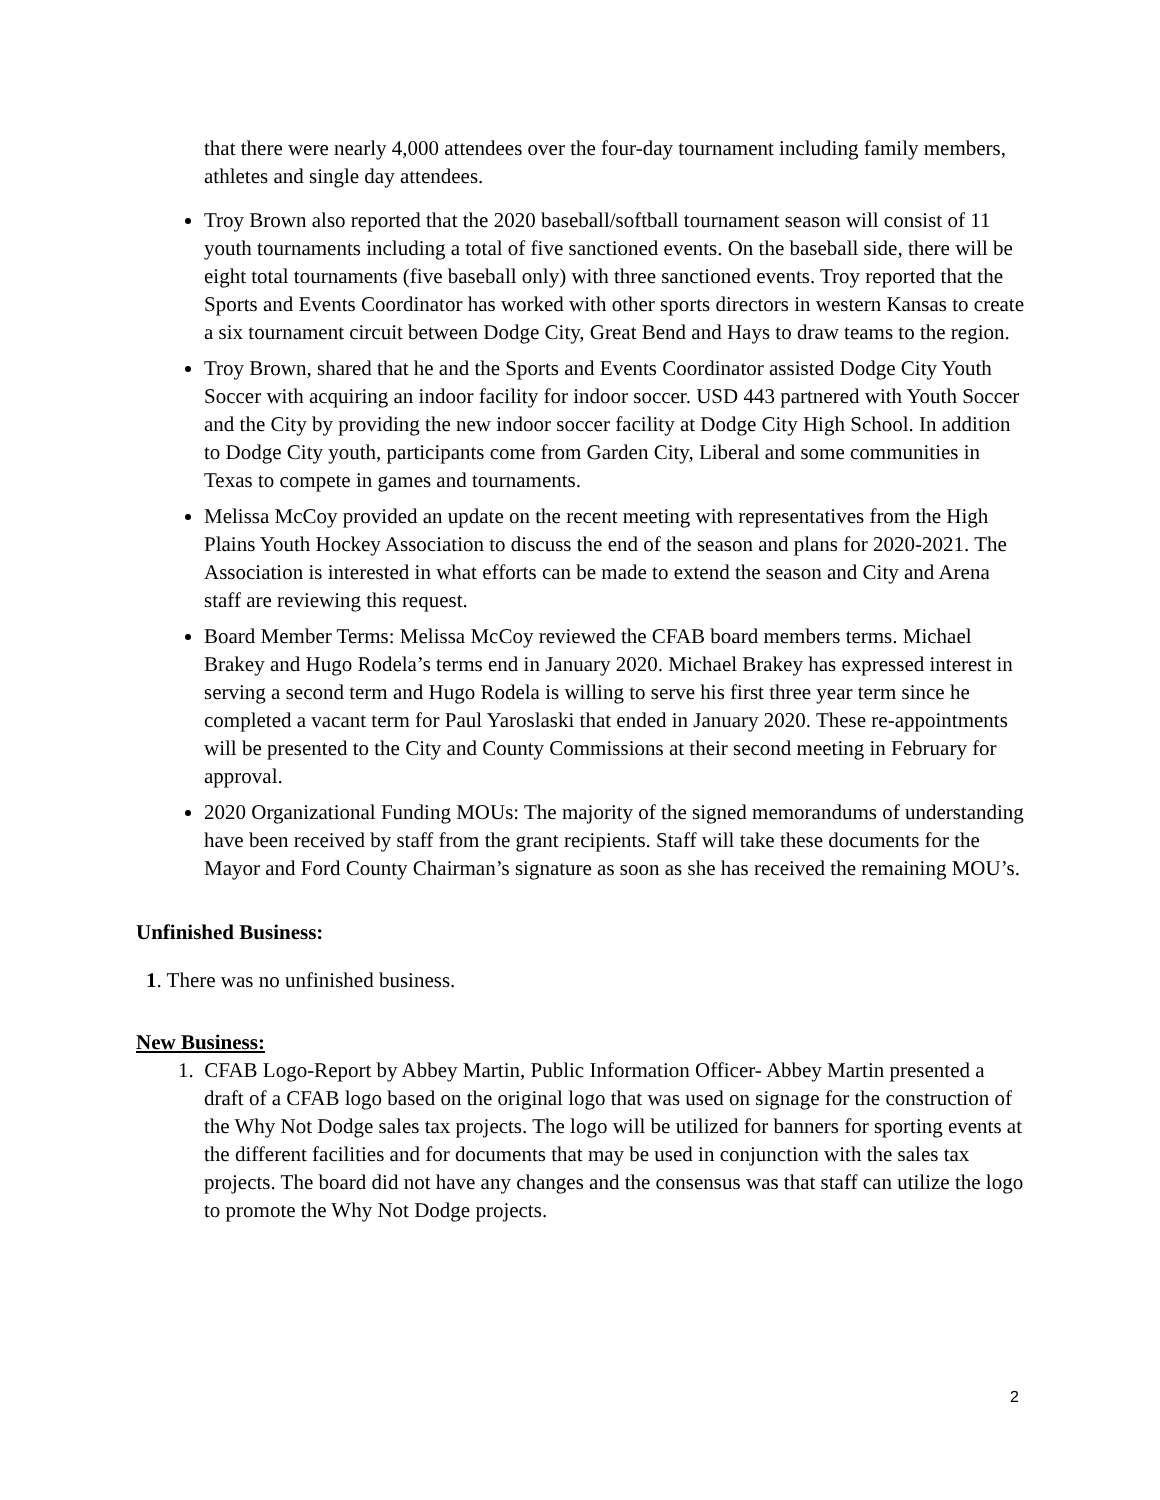that there were nearly 4,000 attendees over the four-day tournament including family members, athletes and single day attendees.
Troy Brown also reported that the 2020 baseball/softball tournament season will consist of 11 youth tournaments including a total of five sanctioned events. On the baseball side, there will be eight total tournaments (five baseball only) with three sanctioned events. Troy reported that the Sports and Events Coordinator has worked with other sports directors in western Kansas to create a six tournament circuit between Dodge City, Great Bend and Hays to draw teams to the region.
Troy Brown, shared that he and the Sports and Events Coordinator assisted Dodge City Youth Soccer with acquiring an indoor facility for indoor soccer. USD 443 partnered with Youth Soccer and the City by providing the new indoor soccer facility at Dodge City High School. In addition to Dodge City youth, participants come from Garden City, Liberal and some communities in Texas to compete in games and tournaments.
Melissa McCoy provided an update on the recent meeting with representatives from the High Plains Youth Hockey Association to discuss the end of the season and plans for 2020-2021. The Association is interested in what efforts can be made to extend the season and City and Arena staff are reviewing this request.
Board Member Terms: Melissa McCoy reviewed the CFAB board members terms. Michael Brakey and Hugo Rodela’s terms end in January 2020. Michael Brakey has expressed interest in serving a second term and Hugo Rodela is willing to serve his first three year term since he completed a vacant term for Paul Yaroslaski that ended in January 2020. These re-appointments will be presented to the City and County Commissions at their second meeting in February for approval.
2020 Organizational Funding MOUs: The majority of the signed memorandums of understanding have been received by staff from the grant recipients. Staff will take these documents for the Mayor and Ford County Chairman’s signature as soon as she has received the remaining MOU’s.
Unfinished Business:
1. There was no unfinished business.
New Business:
1. CFAB Logo-Report by Abbey Martin, Public Information Officer- Abbey Martin presented a draft of a CFAB logo based on the original logo that was used on signage for the construction of the Why Not Dodge sales tax projects. The logo will be utilized for banners for sporting events at the different facilities and for documents that may be used in conjunction with the sales tax projects. The board did not have any changes and the consensus was that staff can utilize the logo to promote the Why Not Dodge projects.
2